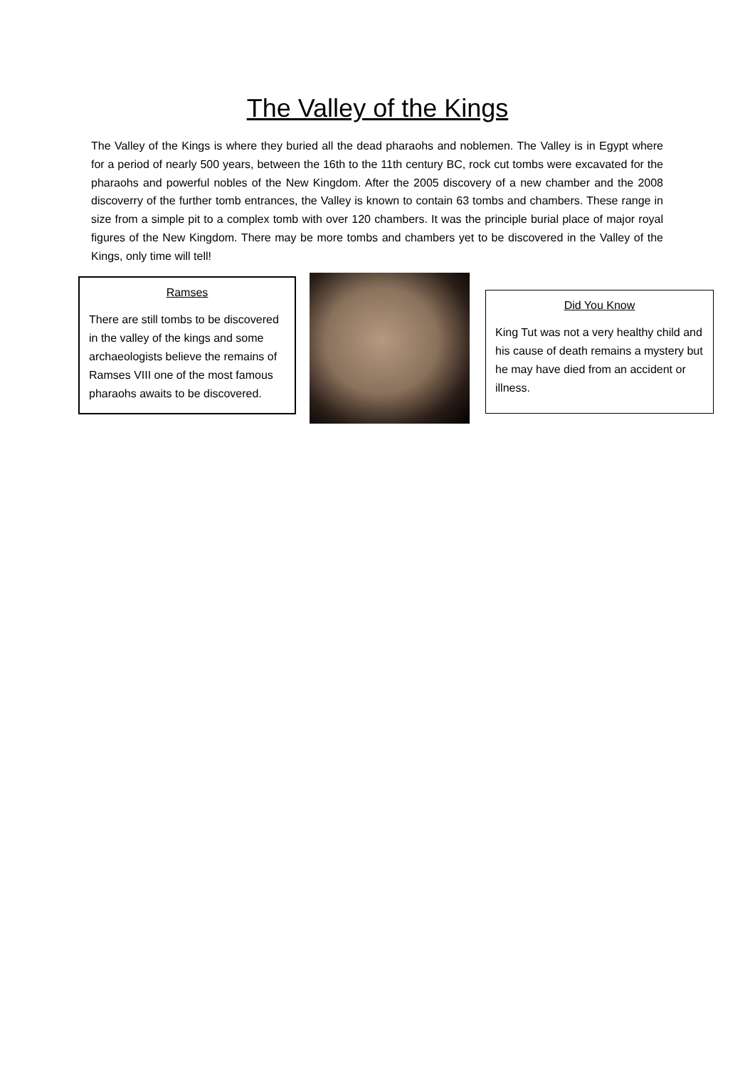The Valley of the Kings
The Valley of the Kings is where they buried all the dead pharaohs and noblemen. The Valley is in Egypt where for a period of nearly 500 years, between the 16th to the 11th century BC, rock cut tombs were excavated for the pharaohs and powerful nobles of the New Kingdom. After the 2005 discovery of a new chamber and the 2008 discoverry of the further tomb entrances, the Valley is known to contain 63 tombs and chambers. These range in size from a simple pit to a complex tomb with over 120 chambers. It was the principle burial place of major royal figures of the New Kingdom. There may be more tombs and chambers yet to be discovered in the Valley of the Kings, only time will tell!
Ramses
There are still tombs to be discovered in the valley of the kings and some archaeologists believe the remains of Ramses VIII one of the most famous pharaohs awaits to be discovered.
Did You Know
King Tut was not a very healthy child and his cause of death remains a mystery but he may have died from an accident or illness.